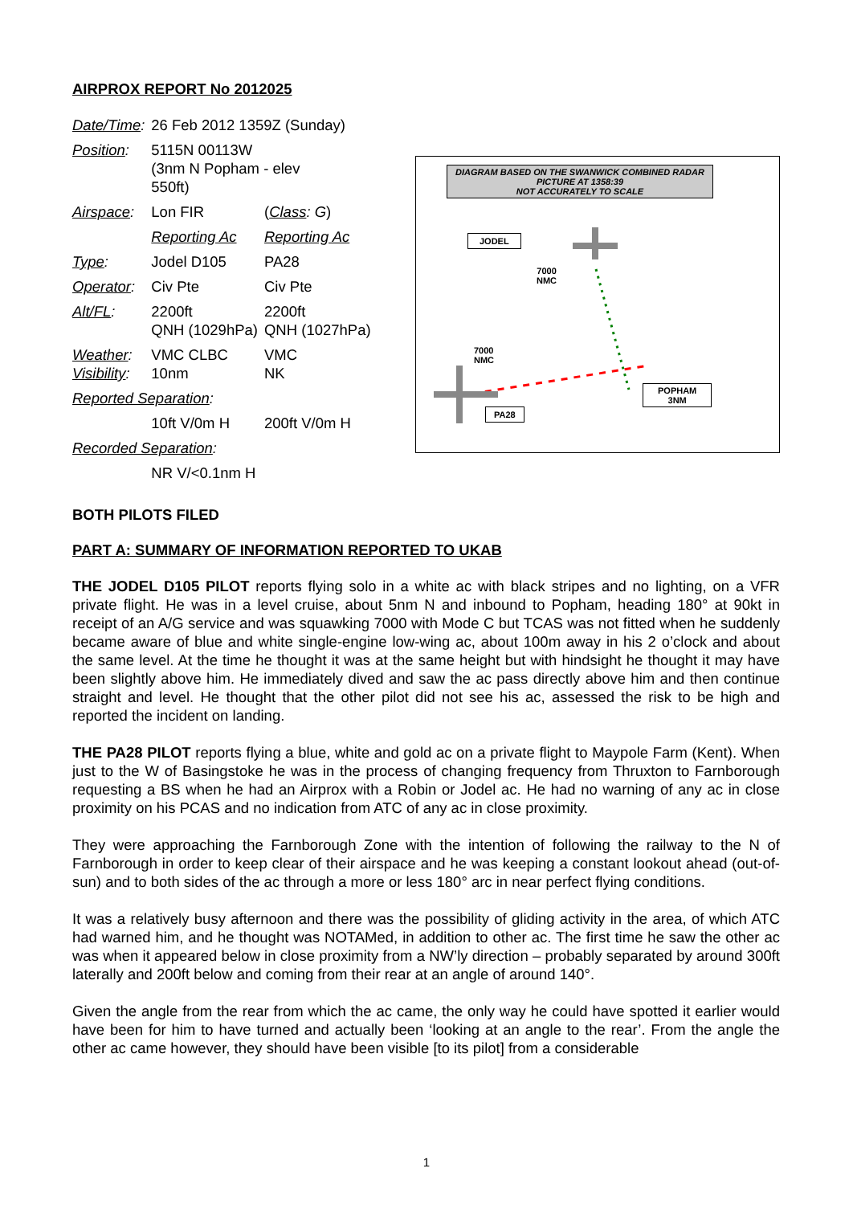AIRPROX REPORT No 2012025
| Date/Time : | 26 Feb 2012 1359Z (Sunday) | |
| Position : | 5115N 00113W (3nm N Popham - elev 550ft) | |
| Airspace : | Lon FIR | ( Class : G ) |
| | Reporting Ac | Reporting Ac |
| Type : | Jodel D105 | PA28 |
| Operator : | Civ Pte | Civ Pte |
| Alt/FL : | 2200ft QNH (1029hPa) | 2200ft QNH (1027hPa) |
| Weather : Visibility : | VMC CLBC 10nm | VMC NK |
| Reported Separation : | | |
| | 10ft V/0m H | 200ft V/0m H |
| Recorded Separation : | | |
| | NR V/<0.1nm H | |
DIAGRAM BASED ON THE SWANWICK COMBINED RADAR PICTURE AT 1358:39
NOT ACCURATELY TO SCALE
JODEL
7000
NMC
7000
NMC
POPHAM
3NM
PA28
BOTH PILOTS FILED
PART A: SUMMARY OF INFORMATION REPORTED TO UKAB
THE JODEL D105 PILOT reports flying solo in a white ac with black stripes and no lighting, on a VFR private flight. He was in a level cruise, about 5nm N and inbound to Popham, heading 180° at 90kt in receipt of an A/G service and was squawking 7000 with Mode C but TCAS was not fitted when he suddenly became aware of blue and white single-engine low-wing ac, about 100m away in his 2 o’clock and about the same level. At the time he thought it was at the same height but with hindsight he thought it may have been slightly above him. He immediately dived and saw the ac pass directly above him and then continue straight and level. He thought that the other pilot did not see his ac, assessed the risk to be high and reported the incident on landing.
THE PA28 PILOT reports flying a blue, white and gold ac on a private flight to Maypole Farm (Kent). When just to the W of Basingstoke he was in the process of changing frequency from Thruxton to Farnborough requesting a BS when he had an Airprox with a Robin or Jodel ac. He had no warning of any ac in close proximity on his PCAS and no indication from ATC of any ac in close proximity.
They were approaching the Farnborough Zone with the intention of following the railway to the N of Farnborough in order to keep clear of their airspace and he was keeping a constant lookout ahead (out-of-sun) and to both sides of the ac through a more or less 180° arc in near perfect flying conditions.
It was a relatively busy afternoon and there was the possibility of gliding activity in the area, of which ATC had warned him, and he thought was NOTAMed, in addition to other ac. The first time he saw the other ac was when it appeared below in close proximity from a NW’ly direction – probably separated by around 300ft laterally and 200ft below and coming from their rear at an angle of around 140°.
Given the angle from the rear from which the ac came, the only way he could have spotted it earlier would have been for him to have turned and actually been ‘looking at an angle to the rear’. From the angle the other ac came however, they should have been visible [to its pilot] from a considerable
1